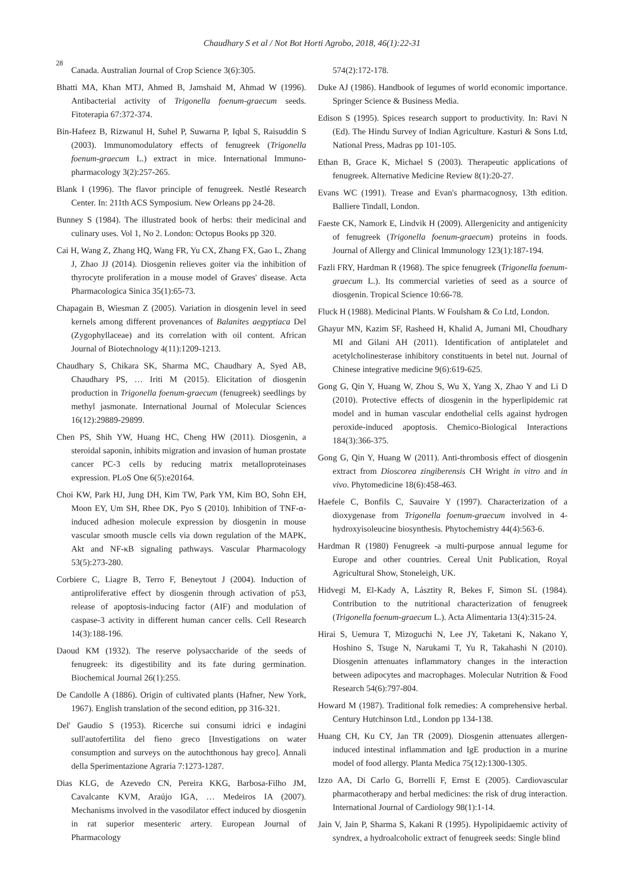Chaudhary S et al / Not Bot Horti Agrobo, 2018, 46(1):22-31
28
Canada. Australian Journal of Crop Science 3(6):305.
Bhatti MA, Khan MTJ, Ahmed B, Jamshaid M, Ahmad W (1996). Antibacterial activity of Trigonella foenum-graecum seeds. Fitoterapia 67:372-374.
Bin-Hafeez B, Rizwanul H, Suhel P, Suwarna P, Iqbal S, Raisuddin S (2003). Immunomodulatory effects of fenugreek (Trigonella foenum-graecum L.) extract in mice. International Immuno-pharmacology 3(2):257-265.
Blank I (1996). The flavor principle of fenugreek. Nestlé Research Center. In: 211th ACS Symposium. New Orleans pp 24-28.
Bunney S (1984). The illustrated book of herbs: their medicinal and culinary uses. Vol 1, No 2. London: Octopus Books pp 320.
Cai H, Wang Z, Zhang HQ, Wang FR, Yu CX, Zhang FX, Gao L, Zhang J, Zhao JJ (2014). Diosgenin relieves goiter via the inhibition of thyrocyte proliferation in a mouse model of Graves' disease. Acta Pharmacologica Sinica 35(1):65-73.
Chapagain B, Wiesman Z (2005). Variation in diosgenin level in seed kernels among different provenances of Balanites aegyptiaca Del (Zygophyllaceae) and its correlation with oil content. African Journal of Biotechnology 4(11):1209-1213.
Chaudhary S, Chikara SK, Sharma MC, Chaudhary A, Syed AB, Chaudhary PS, … Iriti M (2015). Elicitation of diosgenin production in Trigonella foenum-graecum (fenugreek) seedlings by methyl jasmonate. International Journal of Molecular Sciences 16(12):29889-29899.
Chen PS, Shih YW, Huang HC, Cheng HW (2011). Diosgenin, a steroidal saponin, inhibits migration and invasion of human prostate cancer PC-3 cells by reducing matrix metalloproteinases expression. PLoS One 6(5):e20164.
Choi KW, Park HJ, Jung DH, Kim TW, Park YM, Kim BO, Sohn EH, Moon EY, Um SH, Rhee DK, Pyo S (2010). Inhibition of TNF-α-induced adhesion molecule expression by diosgenin in mouse vascular smooth muscle cells via down regulation of the MAPK, Akt and NF-κB signaling pathways. Vascular Pharmacology 53(5):273-280.
Corbiere C, Liagre B, Terro F, Beneytout J (2004). Induction of antiproliferative effect by diosgenin through activation of p53, release of apoptosis-inducing factor (AIF) and modulation of caspase-3 activity in different human cancer cells. Cell Research 14(3):188-196.
Daoud KM (1932). The reserve polysaccharide of the seeds of fenugreek: its digestibility and its fate during germination. Biochemical Journal 26(1):255.
De Candolle A (1886). Origin of cultivated plants (Hafner, New York, 1967). English translation of the second edition, pp 316-321.
Del' Gaudio S (1953). Ricerche sui consumi idrici e indagini sull'autofertilita del fieno greco [Investigations on water consumption and surveys on the autochthonous hay greco]. Annali della Sperimentazione Agraria 7:1273-1287.
Dias KLG, de Azevedo CN, Pereira KKG, Barbosa-Filho JM, Cavalcante KVM, Araújo IGA, … Medeiros IA (2007). Mechanisms involved in the vasodilator effect induced by diosgenin in rat superior mesenteric artery. European Journal of Pharmacology
574(2):172-178.
Duke AJ (1986). Handbook of legumes of world economic importance. Springer Science & Business Media.
Edison S (1995). Spices research support to productivity. In: Ravi N (Ed). The Hindu Survey of Indian Agriculture. Kasturi & Sons Ltd, National Press, Madras pp 101-105.
Ethan B, Grace K, Michael S (2003). Therapeutic applications of fenugreek. Alternative Medicine Review 8(1):20-27.
Evans WC (1991). Trease and Evan's pharmacognosy, 13th edition. Balliere Tindall, London.
Faeste CK, Namork E, Lindvik H (2009). Allergenicity and antigenicity of fenugreek (Trigonella foenum-graecum) proteins in foods. Journal of Allergy and Clinical Immunology 123(1):187-194.
Fazli FRY, Hardman R (1968). The spice fenugreek (Trigonella foenum-graecum L.). Its commercial varieties of seed as a source of diosgenin. Tropical Science 10:66-78.
Fluck H (1988). Medicinal Plants. W Foulsham & Co Ltd, London.
Ghayur MN, Kazim SF, Rasheed H, Khalid A, Jumani MI, Choudhary MI and Gilani AH (2011). Identification of antiplatelet and acetylcholinesterase inhibitory constituents in betel nut. Journal of Chinese integrative medicine 9(6):619-625.
Gong G, Qin Y, Huang W, Zhou S, Wu X, Yang X, Zhao Y and Li D (2010). Protective effects of diosgenin in the hyperlipidemic rat model and in human vascular endothelial cells against hydrogen peroxide-induced apoptosis. Chemico-Biological Interactions 184(3):366-375.
Gong G, Qin Y, Huang W (2011). Anti-thrombosis effect of diosgenin extract from Dioscorea zingiberensis CH Wright in vitro and in vivo. Phytomedicine 18(6):458-463.
Haefele C, Bonfils C, Sauvaire Y (1997). Characterization of a dioxygenase from Trigonella foenum-graecum involved in 4-hydroxyisoleucine biosynthesis. Phytochemistry 44(4):563-6.
Hardman R (1980) Fenugreek -a multi-purpose annual legume for Europe and other countries. Cereal Unit Publication, Royal Agricultural Show, Stoneleigh, UK.
Hidvegi M, El-Kady A, Lásztity R, Bekes F, Simon SL (1984). Contribution to the nutritional characterization of fenugreek (Trigonella foenum-graecum L.). Acta Alimentaria 13(4):315-24.
Hirai S, Uemura T, Mizoguchi N, Lee JY, Taketani K, Nakano Y, Hoshino S, Tsuge N, Narukami T, Yu R, Takahashi N (2010). Diosgenin attenuates inflammatory changes in the interaction between adipocytes and macrophages. Molecular Nutrition & Food Research 54(6):797-804.
Howard M (1987). Traditional folk remedies: A comprehensive herbal. Century Hutchinson Ltd., London pp 134-138.
Huang CH, Ku CY, Jan TR (2009). Diosgenin attenuates allergen-induced intestinal inflammation and IgE production in a murine model of food allergy. Planta Medica 75(12):1300-1305.
Izzo AA, Di Carlo G, Borrelli F, Ernst E (2005). Cardiovascular pharmacotherapy and herbal medicines: the risk of drug interaction. International Journal of Cardiology 98(1):1-14.
Jain V, Jain P, Sharma S, Kakani R (1995). Hypolipidaemic activity of syndrex, a hydroalcoholic extract of fenugreek seeds: Single blind